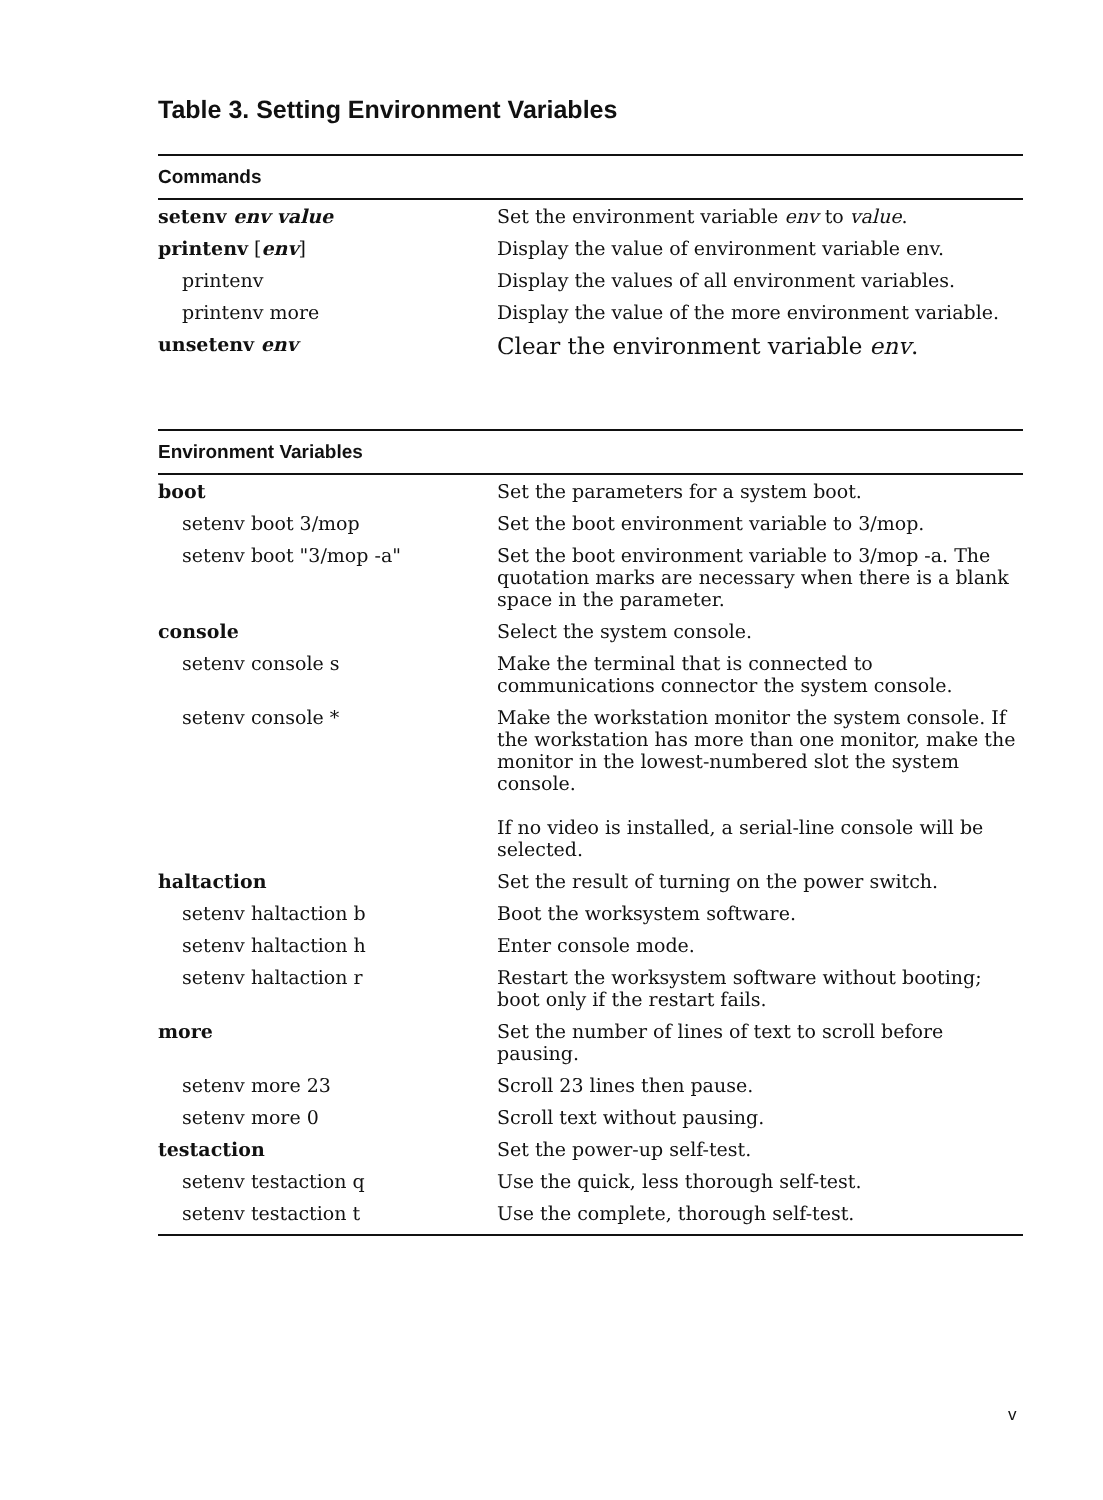Table 3. Setting Environment Variables
| Commands | |
| --- | --- |
| setenv env value | Set the environment variable env to value . |
| printenv [ env ] | Display the value of environment variable env. |
| printenv | Display the values of all environment variables. |
| printenv more | Display the value of the more environment variable. |
| unsetenv env | Clear the environment variable env . |
| Environment Variables | |
| boot | Set the parameters for a system boot. |
| setenv boot 3/mop | Set the boot environment variable to 3/mop. |
| setenv boot "3/mop -a" | Set the boot environment variable to 3/mop -a. The quotation marks are necessary when there is a blank space in the parameter. |
| console | Select the system console. |
| setenv console s | Make the terminal that is connected to communications connector the system console. |
| setenv console * | Make the workstation monitor the system console. If the workstation has more than one monitor, make the monitor in the lowest-numbered slot the system console. If no video is installed, a serial-line console will be selected. |
| haltaction | Set the result of turning on the power switch. |
| setenv haltaction b | Boot the worksystem software. |
| setenv haltaction h | Enter console mode. |
| setenv haltaction r | Restart the worksystem software without booting; boot only if the restart fails. |
| more | Set the number of lines of text to scroll before pausing. |
| setenv more 23 | Scroll 23 lines then pause. |
| setenv more 0 | Scroll text without pausing. |
| testaction | Set the power-up self-test. |
| setenv testaction q | Use the quick, less thorough self-test. |
| setenv testaction t | Use the complete, thorough self-test. |
v